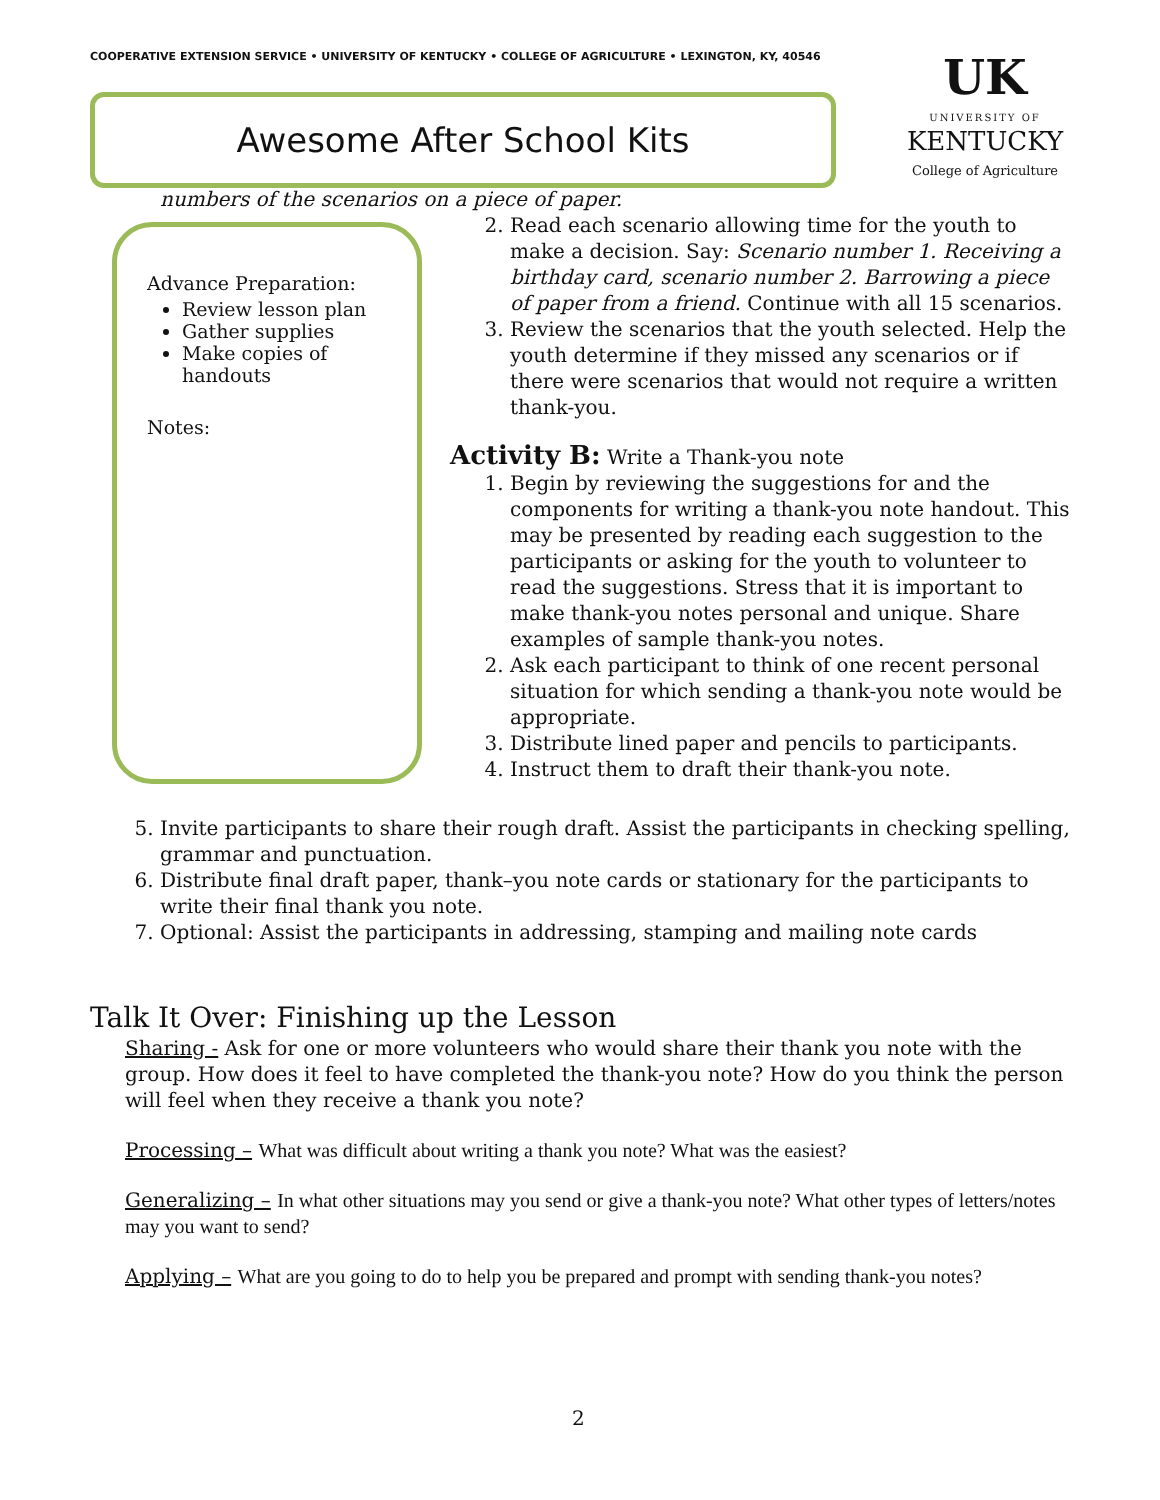COOPERATIVE EXTENSION SERVICE • UNIVERSITY OF KENTUCKY • COLLEGE OF AGRICULTURE • LEXINGTON, KY, 40546
Awesome After School Kits
UK
UNIVERSITY OF
KENTUCKY
College of Agriculture
Advance Preparation:
Review lesson plan
Gather supplies
Make copies of handouts
Notes:
numbers of the scenarios on a piece of paper.
2. Read each scenario allowing time for the youth to make a decision. Say: Scenario number 1. Receiving a birthday card, scenario number 2. Barrowing a piece of paper from a friend. Continue with all 15 scenarios.
3. Review the scenarios that the youth selected. Help the youth determine if they missed any scenarios or if there were scenarios that would not require a written thank-you.
Activity B: Write a Thank-you note
1. Begin by reviewing the suggestions for and the components for writing a thank-you note handout. This may be presented by reading each suggestion to the participants or asking for the youth to volunteer to read the suggestions. Stress that it is important to make thank-you notes personal and unique. Share examples of sample thank-you notes.
2. Ask each participant to think of one recent personal situation for which sending a thank-you note would be appropriate.
3. Distribute lined paper and pencils to participants.
4. Instruct them to draft their thank-you note.
5. Invite participants to share their rough draft. Assist the participants in checking spelling, grammar and punctuation.
6. Distribute final draft paper, thank–you note cards or stationary for the participants to write their final thank you note.
7. Optional: Assist the participants in addressing, stamping and mailing note cards
Talk It Over: Finishing up the Lesson
Sharing - Ask for one or more volunteers who would share their thank you note with the group. How does it feel to have completed the thank-you note? How do you think the person will feel when they receive a thank you note?
Processing – What was difficult about writing a thank you note? What was the easiest?
Generalizing – In what other situations may you send or give a thank-you note? What other types of letters/notes may you want to send?
Applying – What are you going to do to help you be prepared and prompt with sending thank-you notes?
2